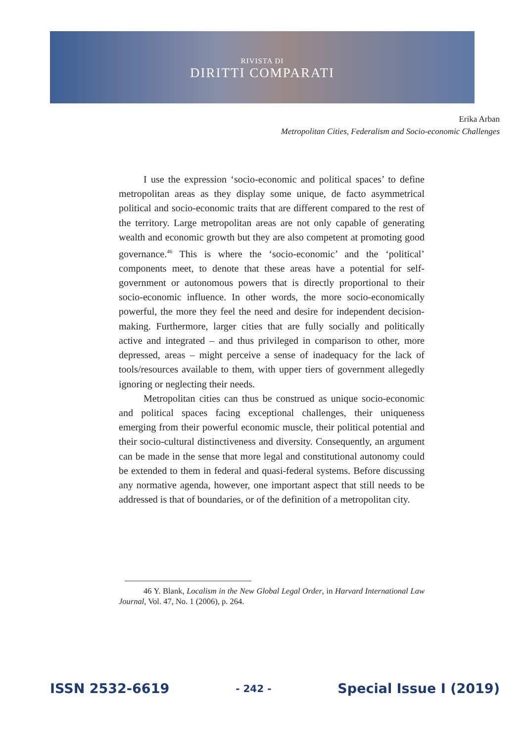RIVISTA DI
DIRITTI COMPARATI
Erika Arban
Metropolitan Cities, Federalism and Socio-economic Challenges
I use the expression ‘socio-economic and political spaces’ to define metropolitan areas as they display some unique, de facto asymmetrical political and socio-economic traits that are different compared to the rest of the territory. Large metropolitan areas are not only capable of generating wealth and economic growth but they are also competent at promoting good governance.<sup>46</sup> This is where the ‘socio-economic’ and the ‘political’ components meet, to denote that these areas have a potential for self-government or autonomous powers that is directly proportional to their socio-economic influence. In other words, the more socio-economically powerful, the more they feel the need and desire for independent decision-making. Furthermore, larger cities that are fully socially and politically active and integrated – and thus privileged in comparison to other, more depressed, areas – might perceive a sense of inadequacy for the lack of tools/resources available to them, with upper tiers of government allegedly ignoring or neglecting their needs.
Metropolitan cities can thus be construed as unique socio-economic and political spaces facing exceptional challenges, their uniqueness emerging from their powerful economic muscle, their political potential and their socio-cultural distinctiveness and diversity. Consequently, an argument can be made in the sense that more legal and constitutional autonomy could be extended to them in federal and quasi-federal systems. Before discussing any normative agenda, however, one important aspect that still needs to be addressed is that of boundaries, or of the definition of a metropolitan city.
46 Y. Blank, Localism in the New Global Legal Order, in Harvard International Law Journal, Vol. 47, No. 1 (2006), p. 264.
ISSN 2532-6619 - 242 - Special Issue I (2019)